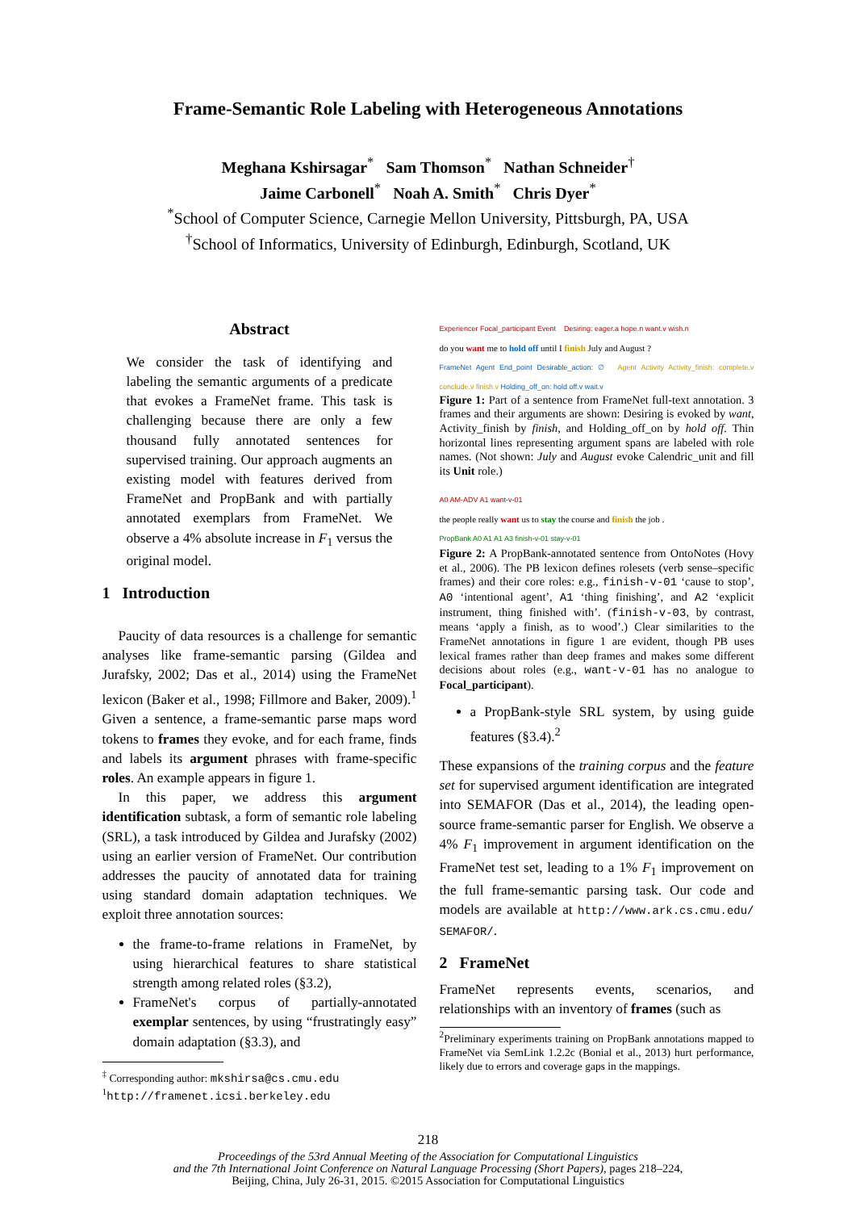Frame-Semantic Role Labeling with Heterogeneous Annotations
Meghana Kshirsagar<sup>*</sup> Sam Thomson<sup>*</sup> Nathan Schneider<sup>†</sup>
Jaime Carbonell<sup>*</sup> Noah A. Smith<sup>*</sup> Chris Dyer<sup>*</sup>
<sup>*</sup> School of Computer Science, Carnegie Mellon University, Pittsburgh, PA, USA
<sup>†</sup> School of Informatics, University of Edinburgh, Edinburgh, Scotland, UK
Abstract
We consider the task of identifying and labeling the semantic arguments of a predicate that evokes a FrameNet frame. This task is challenging because there are only a few thousand fully annotated sentences for supervised training. Our approach augments an existing model with features derived from FrameNet and PropBank and with partially annotated exemplars from FrameNet. We observe a 4% absolute increase in F<sub>1</sub> versus the original model.
1 Introduction
Paucity of data resources is a challenge for semantic analyses like frame-semantic parsing (Gildea and Jurafsky, 2002; Das et al., 2014) using the FrameNet lexicon (Baker et al., 1998; Fillmore and Baker, 2009).<sup>1</sup> Given a sentence, a frame-semantic parse maps word tokens to frames they evoke, and for each frame, finds and labels its argument phrases with frame-specific roles. An example appears in figure 1.
In this paper, we address this argument identification subtask, a form of semantic role labeling (SRL), a task introduced by Gildea and Jurafsky (2002) using an earlier version of FrameNet. Our contribution addresses the paucity of annotated data for training using standard domain adaptation techniques. We exploit three annotation sources:
the frame-to-frame relations in FrameNet, by using hierarchical features to share statistical strength among related roles (§3.2),
FrameNet's corpus of partially-annotated exemplar sentences, by using “frustratingly easy” domain adaptation (§3.3), and
<sup>‡</sup> Corresponding author: mkshirsa@cs.cmu.edu
<sup>1</sup> http://framenet.icsi.berkeley.edu
Experiencer Focal_participant Event Desiring: eager.a hope.n want.v wish.n
do you want me to hold off until I finish July and August ?
FrameNet Agent End_point Desirable_action: ∅ Agent Activity Activity_finish: complete.v conclude.v finish.v Holding_off_on: hold off.v wait.v
Figure 1: Part of a sentence from FrameNet full-text annotation. 3 frames and their arguments are shown: Desiring is evoked by want, Activity_finish by finish, and Holding_off_on by hold off. Thin horizontal lines representing argument spans are labeled with role names. (Not shown: July and August evoke Calendric_unit and fill its Unit role.)
A0 AM-ADV A1 want-v-01
the people really want us to stay the course and finish the job .
PropBank A0 A1 A1 A3 finish-v-01 stay-v-01
Figure 2: A PropBank-annotated sentence from OntoNotes (Hovy et al., 2006). The PB lexicon defines rolesets (verb sense–specific frames) and their core roles: e.g., finish-v-01 ‘cause to stop’, A0 ‘intentional agent’, A1 ‘thing finishing’, and A2 ‘explicit instrument, thing finished with’. (finish-v-03, by contrast, means ‘apply a finish, as to wood’.) Clear similarities to the FrameNet annotations in figure 1 are evident, though PB uses lexical frames rather than deep frames and makes some different decisions about roles (e.g., want-v-01 has no analogue to Focal_participant).
a PropBank-style SRL system, by using guide features (§3.4).<sup>2</sup>
These expansions of the training corpus and the feature set for supervised argument identification are integrated into SEMAFOR (Das et al., 2014), the leading open-source frame-semantic parser for English. We observe a 4% F<sub>1</sub> improvement in argument identification on the FrameNet test set, leading to a 1% F<sub>1</sub> improvement on the full frame-semantic parsing task. Our code and models are available at http://www.ark.cs.cmu.edu/ SEMAFOR/.
2 FrameNet
FrameNet represents events, scenarios, and relationships with an inventory of frames (such as
<sup>2</sup> Preliminary experiments training on PropBank annotations mapped to FrameNet via SemLink 1.2.2c (Bonial et al., 2013) hurt performance, likely due to errors and coverage gaps in the mappings.
218
Proceedings of the 53rd Annual Meeting of the Association for Computational Linguistics
and the 7th International Joint Conference on Natural Language Processing (Short Papers), pages 218–224,
Beijing, China, July 26-31, 2015. ©2015 Association for Computational Linguistics